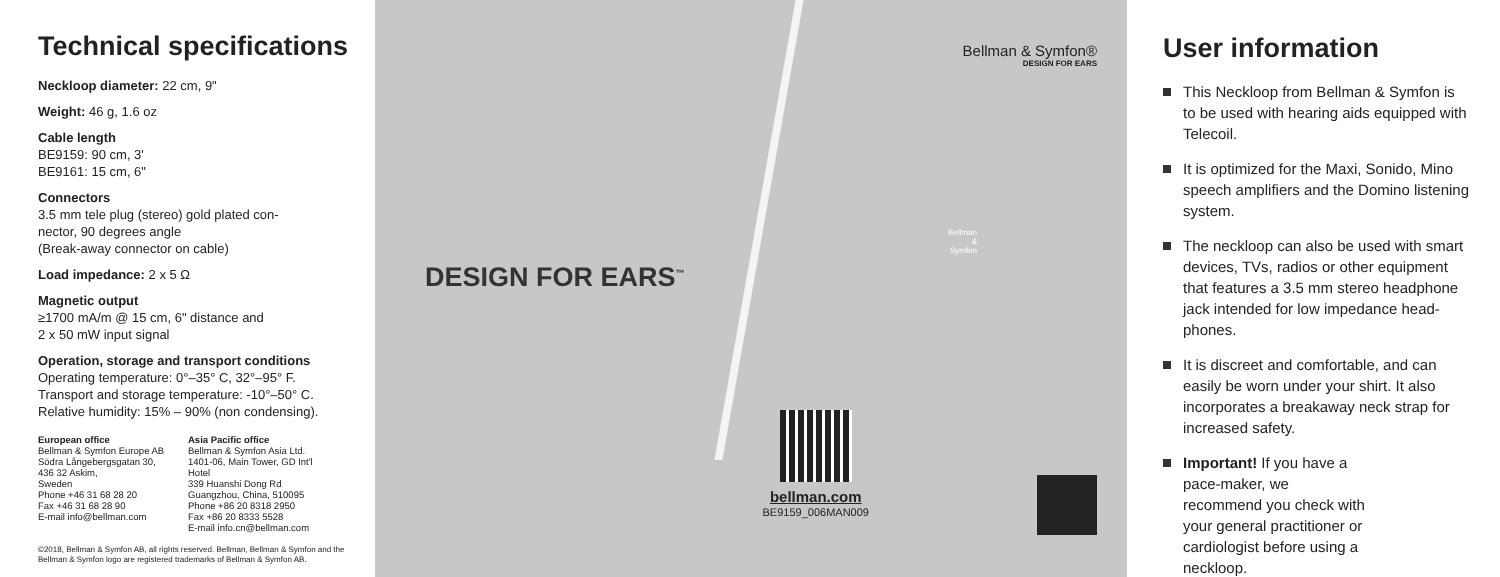Technical specifications
Neckloop diameter: 22 cm, 9"
Weight: 46 g, 1.6 oz
Cable length
BE9159: 90 cm, 3'
BE9161: 15 cm, 6"
Connectors
3.5 mm tele plug (stereo) gold plated con-
nector, 90 degrees angle
(Break-away connector on cable)
Load impedance: 2 x 5 Ω
Magnetic output
≥1700 mA/m @ 15 cm, 6" distance and
2 x 50 mW input signal
Operation, storage and transport conditions
Operating temperature: 0°–35° C, 32°–95° F.
Transport and storage temperature: -10°–50° C.
Relative humidity: 15% – 90% (non condensing).
European office
Bellman & Symfon Europe AB
Södra Långebergsgatan 30,
436 32 Askim,
Sweden
Phone +46 31 68 28 20
Fax +46 31 68 28 90
E-mail info@bellman.com
Asia Pacific office
Bellman & Symfon Asia Ltd.
1401-06, Main Tower, GD Int'l Hotel
339 Huanshi Dong Rd
Guangzhou, China, 510095
Phone +86 20 8318 2950
Fax +86 20 8333 5528
E-mail info.cn@bellman.com
©2018, Bellman & Symfon AB, all rights reserved. Bellman, Bellman & Symfon and the Bellman & Symfon logo are registered trademarks of Bellman & Symfon AB.
DESIGN FOR EARS<sup>™</sup>
bellman.com
BE9159_006MAN009
Bellman & Symfon®
DESIGN FOR EARS
Bellman & Symfon
User information
This Neckloop from Bellman & Symfon is to be used with hearing aids equipped with Telecoil.
It is optimized for the Maxi, Sonido, Mino speech amplifiers and the Domino listening system.
The neckloop can also be used with smart devices, TVs, radios or other equipment that features a 3.5 mm stereo headphone jack intended for low impedance head-phones.
It is discreet and comfortable, and can easily be worn under your shirt. It also incorporates a breakaway neck strap for increased safety.
Important! If you have a pace-maker, we recommend you check with your general practitioner or cardiologist before using a neckloop.